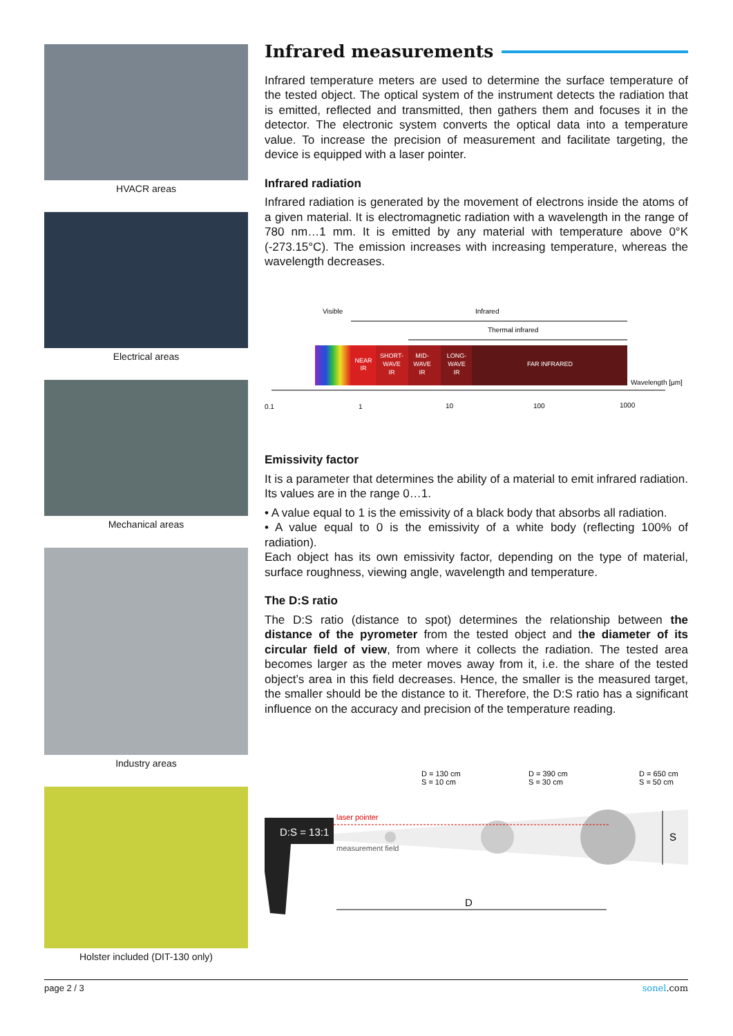HVACR areas
Electrical areas
Mechanical areas
Industry areas
Holster included (DIT-130 only)
Infrared measurements
Infrared temperature meters are used to determine the surface temperature of the tested object. The optical system of the instrument detects the radiation that is emitted, reflected and transmitted, then gathers them and focuses it in the detector. The electronic system converts the optical data into a temperature value. To increase the precision of measurement and facilitate targeting, the device is equipped with a laser pointer.
Infrared radiation
Infrared radiation is generated by the movement of electrons inside the atoms of a given material. It is electromagnetic radiation with a wavelength in the range of 780 nm…1 mm. It is emitted by any material with temperature above 0°K (-273.15°C). The emission increases with increasing temperature, whereas the wavelength decreases.
Visible
Infrared
Thermal infrared
NEAR
IR
SHORT-
WAVE
IR
MID-
WAVE
IR
LONG-
WAVE
IR
FAR INFRARED
Wavelength [µm]
0.1
1
10
100
1000
Emissivity factor
It is a parameter that determines the ability of a material to emit infrared radiation. Its values are in the range 0…1.
• A value equal to 1 is the emissivity of a black body that absorbs all radiation.
• A value equal to 0 is the emissivity of a white body (reflecting 100% of radiation).
Each object has its own emissivity factor, depending on the type of material, surface roughness, viewing angle, wavelength and temperature.
The D:S ratio
The D:S ratio (distance to spot) determines the relationship between the distance of the pyrometer from the tested object and the diameter of its circular field of view, from where it collects the radiation. The tested area becomes larger as the meter moves away from it, i.e. the share of the tested object’s area in this field decreases. Hence, the smaller is the measured target, the smaller should be the distance to it. Therefore, the D:S ratio has a significant influence on the accuracy and precision of the temperature reading.
D = 130 cm
S = 10 cm
D = 390 cm
S = 30 cm
D = 650 cm
S = 50 cm
laser pointer
measurement field
D:S = 13:1
D
S
page 2 / 3 sonel.com